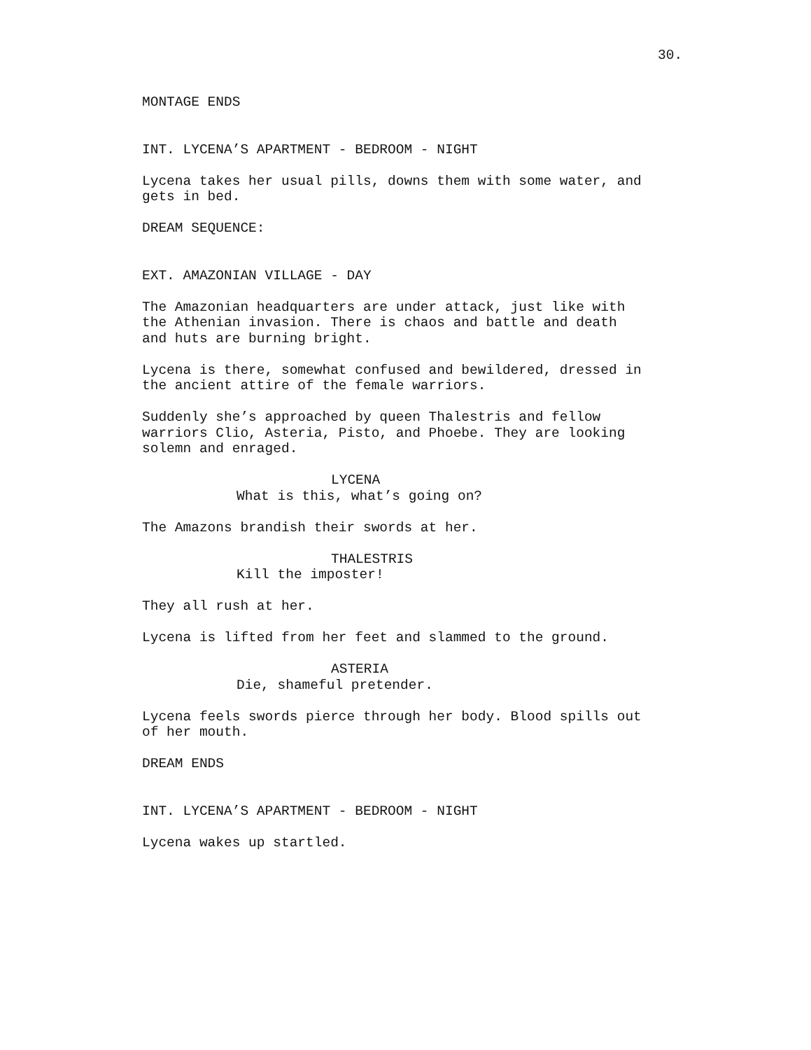30.
MONTAGE ENDS
INT. LYCENA’S APARTMENT - BEDROOM - NIGHT
Lycena takes her usual pills, downs them with some water, and
gets in bed.
DREAM SEQUENCE:
EXT. AMAZONIAN VILLAGE - DAY
The Amazonian headquarters are under attack, just like with
the Athenian invasion. There is chaos and battle and death
and huts are burning bright.
Lycena is there, somewhat confused and bewildered, dressed in
the ancient attire of the female warriors.
Suddenly she’s approached by queen Thalestris and fellow
warriors Clio, Asteria, Pisto, and Phoebe. They are looking
solemn and enraged.
LYCENA
What is this, what’s going on?
The Amazons brandish their swords at her.
THALESTRIS
Kill the imposter!
They all rush at her.
Lycena is lifted from her feet and slammed to the ground.
ASTERIA
Die, shameful pretender.
Lycena feels swords pierce through her body. Blood spills out
of her mouth.
DREAM ENDS
INT. LYCENA’S APARTMENT - BEDROOM - NIGHT
Lycena wakes up startled.